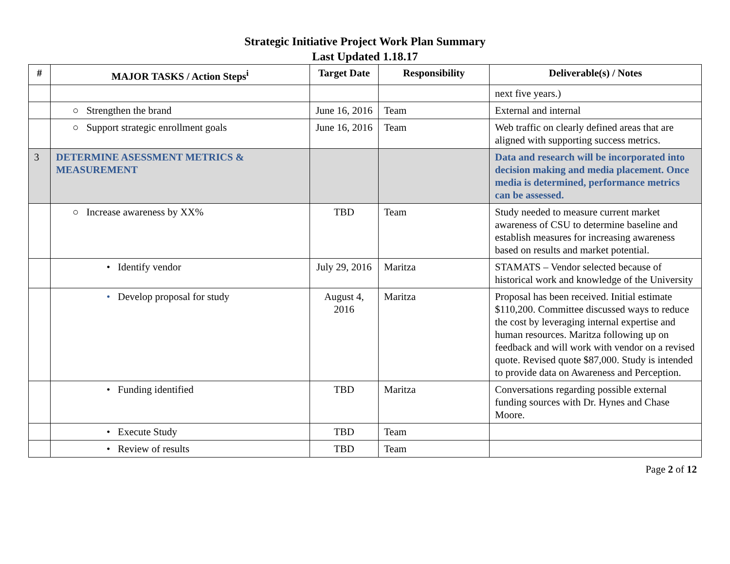Strategic Initiative Project Work Plan Summary
Last Updated 1.18.17
| # | MAJOR TASKS / Action Steps<sup>i</sup> | Target Date | Responsibility | Deliverable(s) / Notes |
| --- | --- | --- | --- | --- |
| | | | | next five years.) |
| | ○ Strengthen the brand | June 16, 2016 | Team | External and internal |
| | ○ Support strategic enrollment goals | June 16, 2016 | Team | Web traffic on clearly defined areas that are aligned with supporting success metrics. |
| 3 | DETERMINE ASESSMENT METRICS & MEASUREMENT | | | Data and research will be incorporated into decision making and media placement. Once media is determined, performance metrics can be assessed. |
| | ○ Increase awareness by XX% | TBD | Team | Study needed to measure current market awareness of CSU to determine baseline and establish measures for increasing awareness based on results and market potential. |
| | • Identify vendor | July 29, 2016 | Maritza | STAMATS – Vendor selected because of historical work and knowledge of the University |
| | • Develop proposal for study | August 4, 2016 | Maritza | Proposal has been received. Initial estimate $110,200. Committee discussed ways to reduce the cost by leveraging internal expertise and human resources. Maritza following up on feedback and will work with vendor on a revised quote. Revised quote $87,000. Study is intended to provide data on Awareness and Perception. |
| | • Funding identified | TBD | Maritza | Conversations regarding possible external funding sources with Dr. Hynes and Chase Moore. |
| | • Execute Study | TBD | Team | |
| | • Review of results | TBD | Team | |
Page 2 of 12